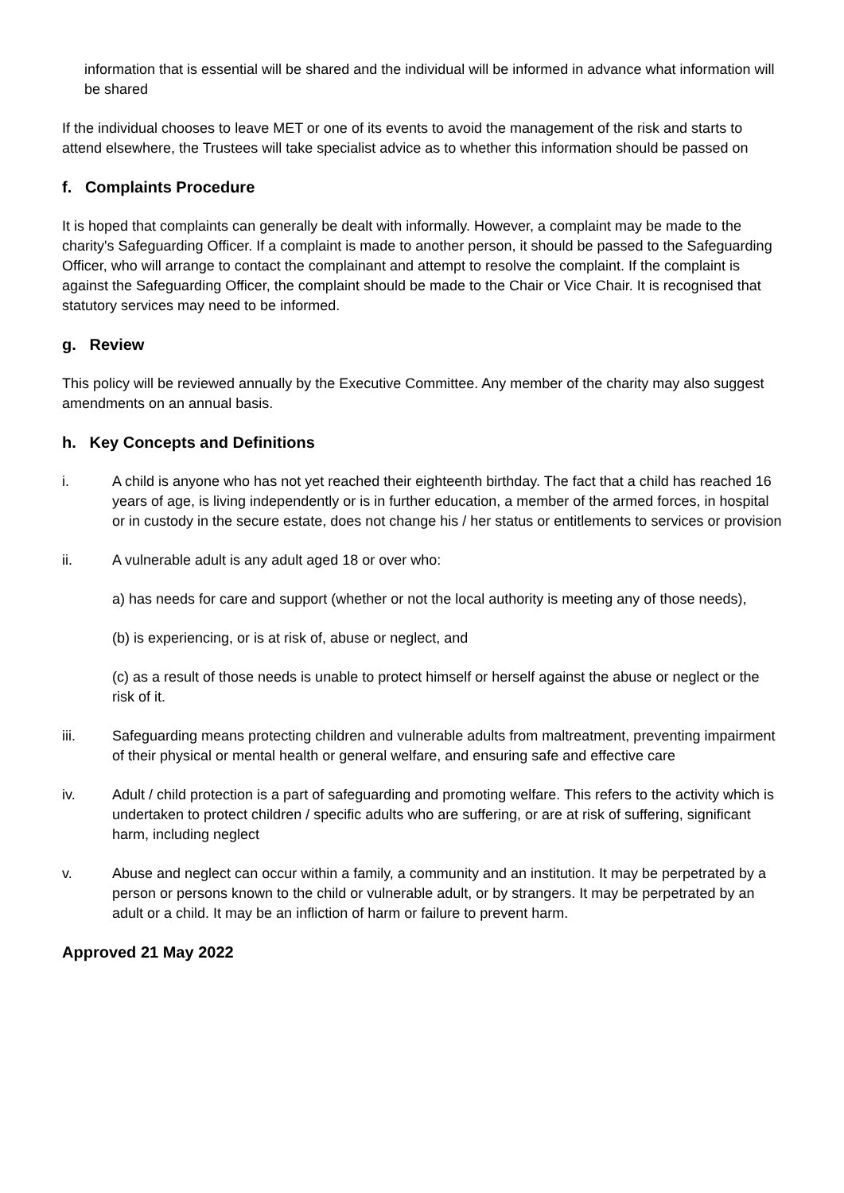information that is essential will be shared and the individual will be informed in advance what information will be shared
If the individual chooses to leave MET or one of its events to avoid the management of the risk and starts to attend elsewhere, the Trustees will take specialist advice as to whether this information should be passed on
f. Complaints Procedure
It is hoped that complaints can generally be dealt with informally. However, a complaint may be made to the charity's Safeguarding Officer. If a complaint is made to another person, it should be passed to the Safeguarding Officer, who will arrange to contact the complainant and attempt to resolve the complaint. If the complaint is against the Safeguarding Officer, the complaint should be made to the Chair or Vice Chair. It is recognised that statutory services may need to be informed.
g. Review
This policy will be reviewed annually by the Executive Committee. Any member of the charity may also suggest amendments on an annual basis.
h. Key Concepts and Definitions
i. A child is anyone who has not yet reached their eighteenth birthday. The fact that a child has reached 16 years of age, is living independently or is in further education, a member of the armed forces, in hospital or in custody in the secure estate, does not change his / her status or entitlements to services or provision
ii. A vulnerable adult is any adult aged 18 or over who:
a) has needs for care and support (whether or not the local authority is meeting any of those needs),
(b) is experiencing, or is at risk of, abuse or neglect, and
(c) as a result of those needs is unable to protect himself or herself against the abuse or neglect or the risk of it.
iii. Safeguarding means protecting children and vulnerable adults from maltreatment, preventing impairment of their physical or mental health or general welfare, and ensuring safe and effective care
iv. Adult / child protection is a part of safeguarding and promoting welfare. This refers to the activity which is undertaken to protect children / specific adults who are suffering, or are at risk of suffering, significant harm, including neglect
v. Abuse and neglect can occur within a family, a community and an institution. It may be perpetrated by a person or persons known to the child or vulnerable adult, or by strangers. It may be perpetrated by an adult or a child. It may be an infliction of harm or failure to prevent harm.
Approved 21 May 2022